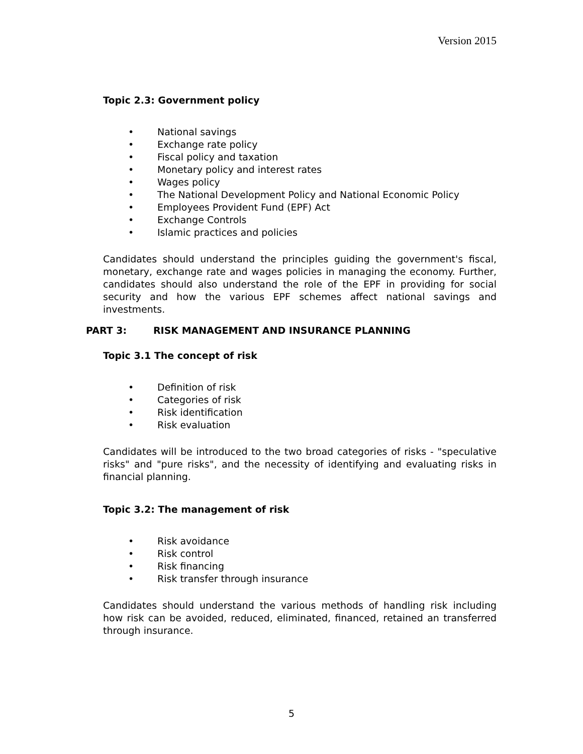Version 2015
Topic 2.3: Government policy
• National savings
• Exchange rate policy
• Fiscal policy and taxation
• Monetary policy and interest rates
• Wages policy
• The National Development Policy and National Economic Policy
• Employees Provident Fund (EPF) Act
• Exchange Controls
• Islamic practices and policies
Candidates should understand the principles guiding the government's fiscal, monetary, exchange rate and wages policies in managing the economy. Further, candidates should also understand the role of the EPF in providing for social security and how the various EPF schemes affect national savings and investments.
PART 3: RISK MANAGEMENT AND INSURANCE PLANNING
Topic 3.1 The concept of risk
• Definition of risk
• Categories of risk
• Risk identification
• Risk evaluation
Candidates will be introduced to the two broad categories of risks - "speculative risks" and "pure risks", and the necessity of identifying and evaluating risks in financial planning.
Topic 3.2: The management of risk
• Risk avoidance
• Risk control
• Risk financing
• Risk transfer through insurance
Candidates should understand the various methods of handling risk including how risk can be avoided, reduced, eliminated, financed, retained an transferred through insurance.
5